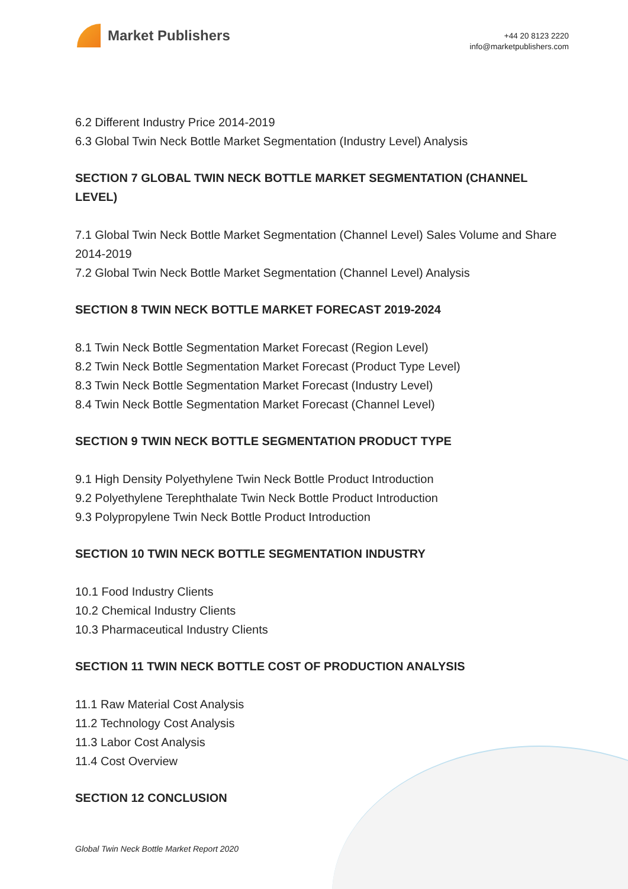Market Publishers
+44 20 8123 2220
info@marketpublishers.com
6.2 Different Industry Price 2014-2019
6.3 Global Twin Neck Bottle Market Segmentation (Industry Level) Analysis
SECTION 7 GLOBAL TWIN NECK BOTTLE MARKET SEGMENTATION (CHANNEL LEVEL)
7.1 Global Twin Neck Bottle Market Segmentation (Channel Level) Sales Volume and Share 2014-2019
7.2 Global Twin Neck Bottle Market Segmentation (Channel Level) Analysis
SECTION 8 TWIN NECK BOTTLE MARKET FORECAST 2019-2024
8.1 Twin Neck Bottle Segmentation Market Forecast (Region Level)
8.2 Twin Neck Bottle Segmentation Market Forecast (Product Type Level)
8.3 Twin Neck Bottle Segmentation Market Forecast (Industry Level)
8.4 Twin Neck Bottle Segmentation Market Forecast (Channel Level)
SECTION 9 TWIN NECK BOTTLE SEGMENTATION PRODUCT TYPE
9.1 High Density Polyethylene Twin Neck Bottle Product Introduction
9.2 Polyethylene Terephthalate Twin Neck Bottle Product Introduction
9.3 Polypropylene Twin Neck Bottle Product Introduction
SECTION 10 TWIN NECK BOTTLE SEGMENTATION INDUSTRY
10.1 Food Industry Clients
10.2 Chemical Industry Clients
10.3 Pharmaceutical Industry Clients
SECTION 11 TWIN NECK BOTTLE COST OF PRODUCTION ANALYSIS
11.1 Raw Material Cost Analysis
11.2 Technology Cost Analysis
11.3 Labor Cost Analysis
11.4 Cost Overview
SECTION 12 CONCLUSION
Global Twin Neck Bottle Market Report 2020